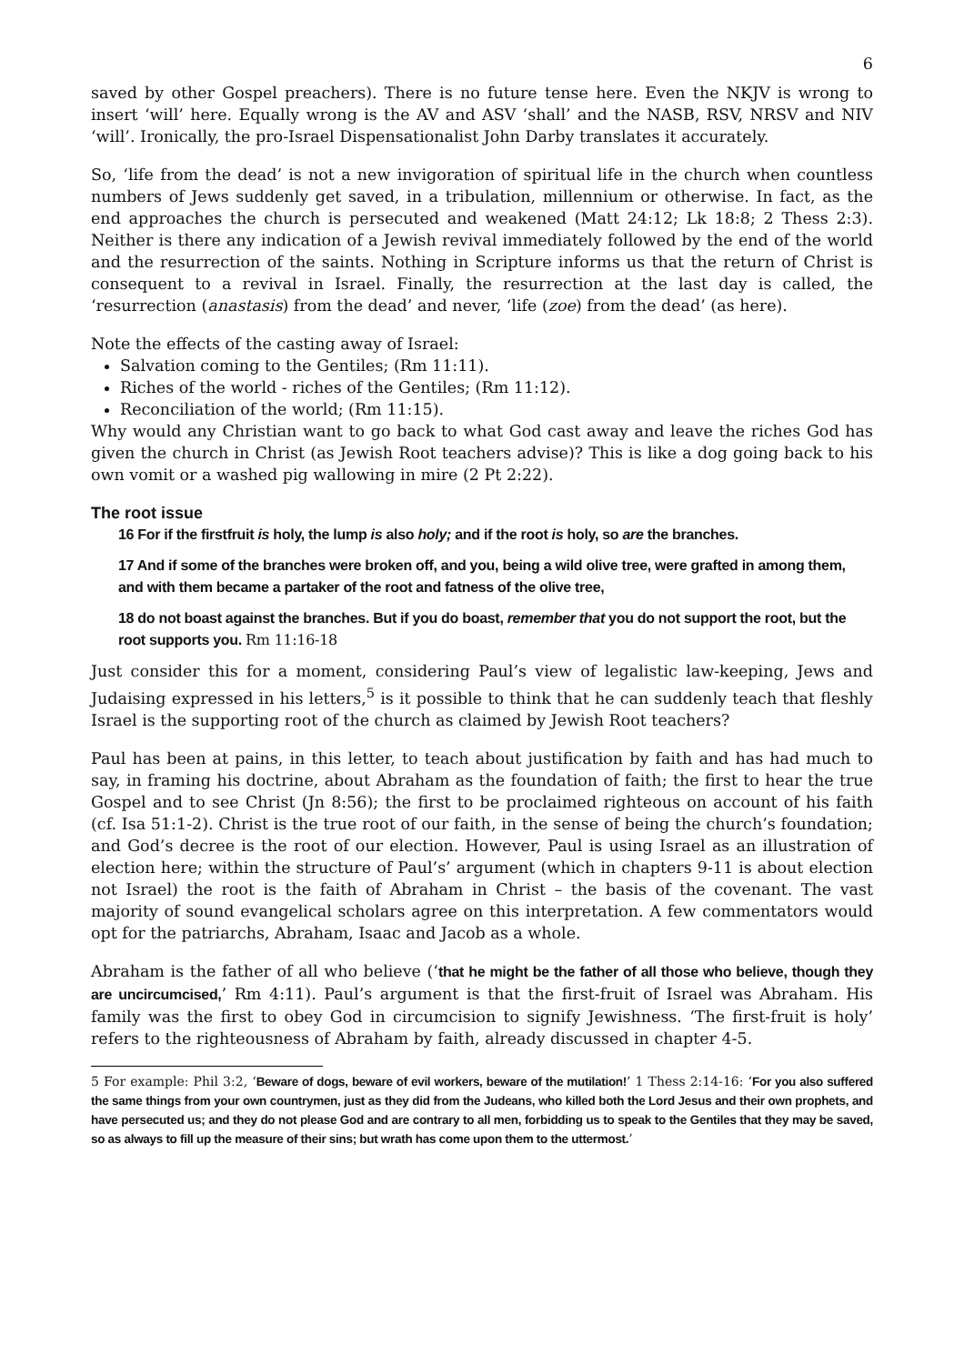6
saved by other Gospel preachers). There is no future tense here. Even the NKJV is wrong to insert ‘will’ here. Equally wrong is the AV and ASV ‘shall’ and the NASB, RSV, NRSV and NIV ‘will’. Ironically, the pro-Israel Dispensationalist John Darby translates it accurately.
So, ‘life from the dead’ is not a new invigoration of spiritual life in the church when countless numbers of Jews suddenly get saved, in a tribulation, millennium or otherwise. In fact, as the end approaches the church is persecuted and weakened (Matt 24:12; Lk 18:8; 2 Thess 2:3). Neither is there any indication of a Jewish revival immediately followed by the end of the world and the resurrection of the saints. Nothing in Scripture informs us that the return of Christ is consequent to a revival in Israel. Finally, the resurrection at the last day is called, the ‘resurrection (anastasis) from the dead’ and never, ‘life (zoe) from the dead’ (as here).
Note the effects of the casting away of Israel:
Salvation coming to the Gentiles; (Rm 11:11).
Riches of the world - riches of the Gentiles; (Rm 11:12).
Reconciliation of the world; (Rm 11:15).
Why would any Christian want to go back to what God cast away and leave the riches God has given the church in Christ (as Jewish Root teachers advise)? This is like a dog going back to his own vomit or a washed pig wallowing in mire (2 Pt 2:22).
The root issue
16 For if the firstfruit is holy, the lump is also holy; and if the root is holy, so are the branches.
17 And if some of the branches were broken off, and you, being a wild olive tree, were grafted in among them, and with them became a partaker of the root and fatness of the olive tree,
18 do not boast against the branches. But if you do boast, remember that you do not support the root, but the root supports you. Rm 11:16-18
Just consider this for a moment, considering Paul’s view of legalistic law-keeping, Jews and Judaising expressed in his letters,<sup>5</sup> is it possible to think that he can suddenly teach that fleshly Israel is the supporting root of the church as claimed by Jewish Root teachers?
Paul has been at pains, in this letter, to teach about justification by faith and has had much to say, in framing his doctrine, about Abraham as the foundation of faith; the first to hear the true Gospel and to see Christ (Jn 8:56); the first to be proclaimed righteous on account of his faith (cf. Isa 51:1-2). Christ is the true root of our faith, in the sense of being the church’s foundation; and God’s decree is the root of our election. However, Paul is using Israel as an illustration of election here; within the structure of Paul’s’ argument (which in chapters 9-11 is about election not Israel) the root is the faith of Abraham in Christ – the basis of the covenant. The vast majority of sound evangelical scholars agree on this interpretation. A few commentators would opt for the patriarchs, Abraham, Isaac and Jacob as a whole.
Abraham is the father of all who believe (‘that he might be the father of all those who believe, though they are uncircumcised,’ Rm 4:11). Paul’s argument is that the first-fruit of Israel was Abraham. His family was the first to obey God in circumcision to signify Jewishness. ‘The first-fruit is holy’ refers to the righteousness of Abraham by faith, already discussed in chapter 4-5.
5 For example: Phil 3:2, ‘Beware of dogs, beware of evil workers, beware of the mutilation!’ 1 Thess 2:14-16: ‘For you also suffered the same things from your own countrymen, just as they did from the Judeans, who killed both the Lord Jesus and their own prophets, and have persecuted us; and they do not please God and are contrary to all men, forbidding us to speak to the Gentiles that they may be saved, so as always to fill up the measure of their sins; but wrath has come upon them to the uttermost.’